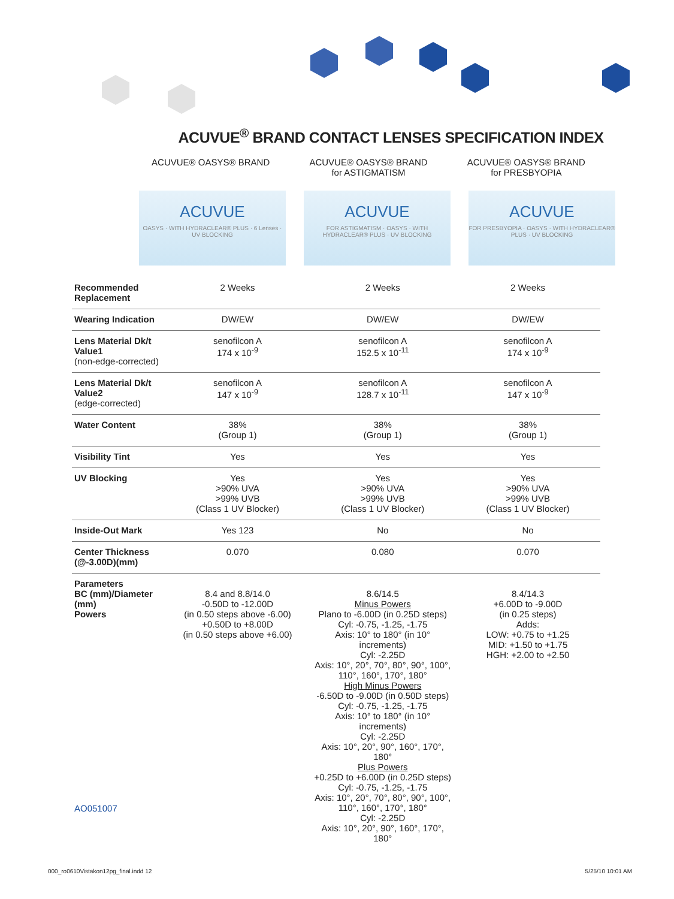ACUVUE<sup>®</sup> BRAND CONTACT LENSES SPECIFICATION INDEX
ACUVUE® OASYS® BRAND ACUVUE® OASYS® BRAND
for ASTIGMATISM
ACUVUE® OASYS® BRAND
for PRESBYOPIA
ACUVUE
OASYS · WITH HYDRACLEAR® PLUS · 6 Lenses · UV BLOCKING
ACUVUE
FOR ASTIGMATISM · OASYS · WITH HYDRACLEAR® PLUS · UV BLOCKING
ACUVUE
FOR PRESBYOPIA · OASYS · WITH HYDRACLEAR® PLUS · UV BLOCKING
| Recommended Replacement | 2 Weeks | 2 Weeks | 2 Weeks |
| Wearing Indication | DW/EW | DW/EW | DW/EW |
| Lens Material Dk/t Value1 (non-edge-corrected) | senofilcon A 174 x 10<sup>-9</sup> | senofilcon A 152.5 x 10<sup>-11</sup> | senofilcon A 174 x 10<sup>-9</sup> |
| Lens Material Dk/t Value2 (edge-corrected) | senofilcon A 147 x 10<sup>-9</sup> | senofilcon A 128.7 x 10<sup>-11</sup> | senofilcon A 147 x 10<sup>-9</sup> |
| Water Content | 38% (Group 1) | 38% (Group 1) | 38% (Group 1) |
| Visibility Tint | Yes | Yes | Yes |
| UV Blocking | Yes >90% UVA >99% UVB (Class 1 UV Blocker) | Yes >90% UVA >99% UVB (Class 1 UV Blocker) | Yes >90% UVA >99% UVB (Class 1 UV Blocker) |
| Inside-Out Mark | Yes 123 | No | No |
| Center Thickness (@-3.00D)(mm) | 0.070 | 0.080 | 0.070 |
| Parameters BC (mm)/Diameter (mm) Powers | 8.4 and 8.8/14.0 -0.50D to -12.00D (in 0.50 steps above -6.00) +0.50D to +8.00D (in 0.50 steps above +6.00) | 8.6/14.5 Minus Powers Plano to -6.00D (in 0.25D steps) Cyl: -0.75, -1.25, -1.75 Axis: 10° to 180° (in 10° increments) Cyl: -2.25D Axis: 10°, 20°, 70°, 80°, 90°, 100°, 110°, 160°, 170°, 180° High Minus Powers -6.50D to -9.00D (in 0.50D steps) Cyl: -0.75, -1.25, -1.75 Axis: 10° to 180° (in 10° increments) Cyl: -2.25D Axis: 10°, 20°, 90°, 160°, 170°, 180° Plus Powers +0.25D to +6.00D (in 0.25D steps) Cyl: -0.75, -1.25, -1.75 Axis: 10°, 20°, 70°, 80°, 90°, 100°, 110°, 160°, 170°, 180° Cyl: -2.25D Axis: 10°, 20°, 90°, 160°, 170°, 180° | 8.4/14.3 +6.00D to -9.00D (in 0.25 steps) Adds: LOW: +0.75 to +1.25 MID: +1.50 to +1.75 HGH: +2.00 to +2.50 |
AO051007
000_ro0610Vistakon12pg_final.indd 12 5/25/10 10:01 AM